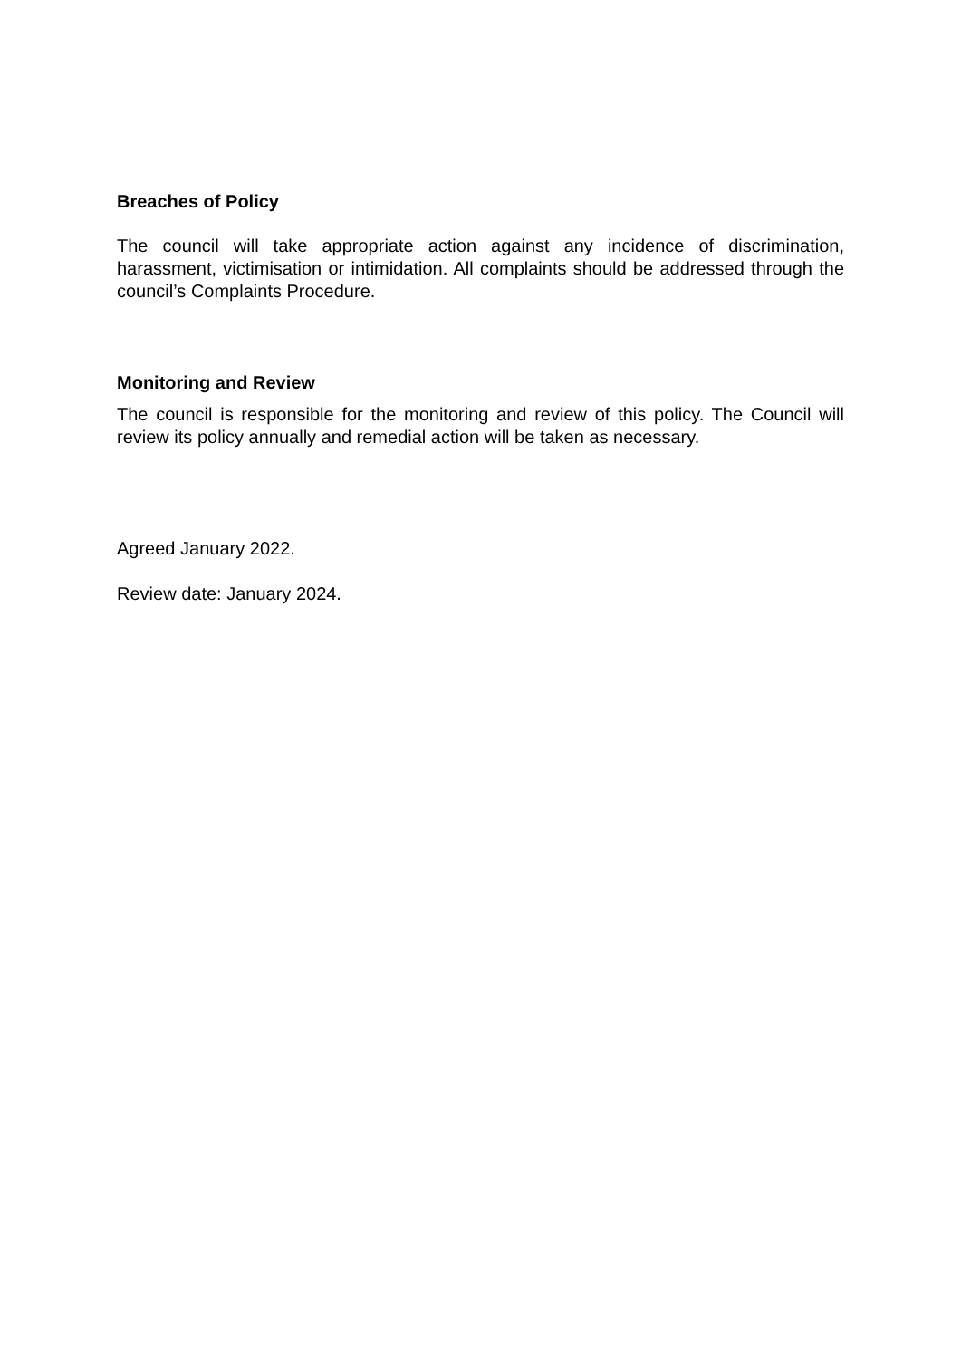Breaches of Policy
The council will take appropriate action against any incidence of discrimination, harassment, victimisation or intimidation. All complaints should be addressed through the council’s Complaints Procedure.
Monitoring and Review
The council is responsible for the monitoring and review of this policy. The Council will review its policy annually and remedial action will be taken as necessary.
Agreed January 2022.
Review date: January 2024.